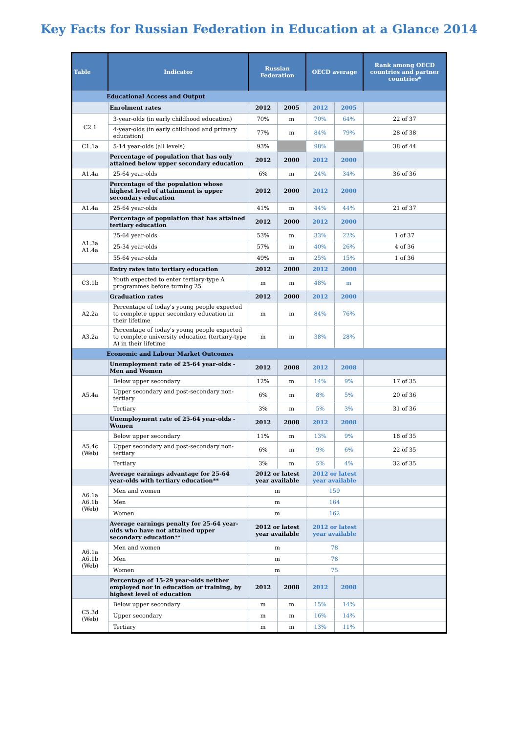Key Facts for Russian Federation in Education at a Glance 2014
| Table | Indicator | Russian Federation | | OECD average | | Rank among OECD countries and partner countries* |
| --- | --- | --- | --- | --- | --- | --- |
| Educational Access and Output | | | | | | |
| | Enrolment rates | 2012 | 2005 | 2012 | 2005 | |
| C2.1 | 3-year-olds (in early childhood education) | 70% | m | 70% | 64% | 22 of 37 |
| | 4-year-olds (in early childhood and primary education) | 77% | m | 84% | 79% | 28 of 38 |
| C1.1a | 5-14 year-olds (all levels) | 93% | | 98% | | 38 of 44 |
| | Percentage of population that has only attained below upper secondary education | 2012 | 2000 | 2012 | 2000 | |
| A1.4a | 25-64 year-olds | 6% | m | 24% | 34% | 36 of 36 |
| | Percentage of the population whose highest level of attainment is upper secondary education | 2012 | 2000 | 2012 | 2000 | |
| A1.4a | 25-64 year-olds | 41% | m | 44% | 44% | 21 of 37 |
| | Percentage of population that has attained tertiary education | 2012 | 2000 | 2012 | 2000 | |
| A1.3a A1.4a | 25-64 year-olds | 53% | m | 33% | 22% | 1 of 37 |
| | 25-34 year-olds | 57% | m | 40% | 26% | 4 of 36 |
| | 55-64 year-olds | 49% | m | 25% | 15% | 1 of 36 |
| | Entry rates into tertiary education | 2012 | 2000 | 2012 | 2000 | |
| C3.1b | Youth expected to enter tertiary-type A programmes before turning 25 | m | m | 48% | m | |
| | Graduation rates | 2012 | 2000 | 2012 | 2000 | |
| A2.2a | Percentage of today's young people expected to complete upper secondary education in their lifetime | m | m | 84% | 76% | |
| A3.2a | Percentage of today's young people expected to complete university education (tertiary-type A) in their lifetime | m | m | 38% | 28% | |
| Economic and Labour Market Outcomes | | | | | | |
| | Unemployment rate of 25-64 year-olds - Men and Women | 2012 | 2008 | 2012 | 2008 | |
| A5.4a | Below upper secondary | 12% | m | 14% | 9% | 17 of 35 |
| | Upper secondary and post-secondary non-tertiary | 6% | m | 8% | 5% | 20 of 36 |
| | Tertiary | 3% | m | 5% | 3% | 31 of 36 |
| | Unemployment rate of 25-64 year-olds - Women | 2012 | 2008 | 2012 | 2008 | |
| A5.4c (Web) | Below upper secondary | 11% | m | 13% | 9% | 18 of 35 |
| | Upper secondary and post-secondary non-tertiary | 6% | m | 9% | 6% | 22 of 35 |
| | Tertiary | 3% | m | 5% | 4% | 32 of 35 |
| | Average earnings advantage for 25-64 year-olds with tertiary education** | 2012 or latest year available | | 2012 or latest year available | | |
| A6.1a A6.1b (Web) | Men and women | m | | 159 | | |
| | Men | m | | 164 | | |
| | Women | m | | 162 | | |
| | Average earnings penalty for 25-64 year-olds who have not attained upper secondary education** | 2012 or latest year available | | 2012 or latest year available | | |
| A6.1a A6.1b (Web) | Men and women | m | | 78 | | |
| | Men | m | | 78 | | |
| | Women | m | | 75 | | |
| | Percentage of 15-29 year-olds neither employed nor in education or training, by highest level of education | 2012 | 2008 | 2012 | 2008 | |
| C5.3d (Web) | Below upper secondary | m | m | 15% | 14% | |
| | Upper secondary | m | m | 16% | 14% | |
| | Tertiary | m | m | 13% | 11% | |